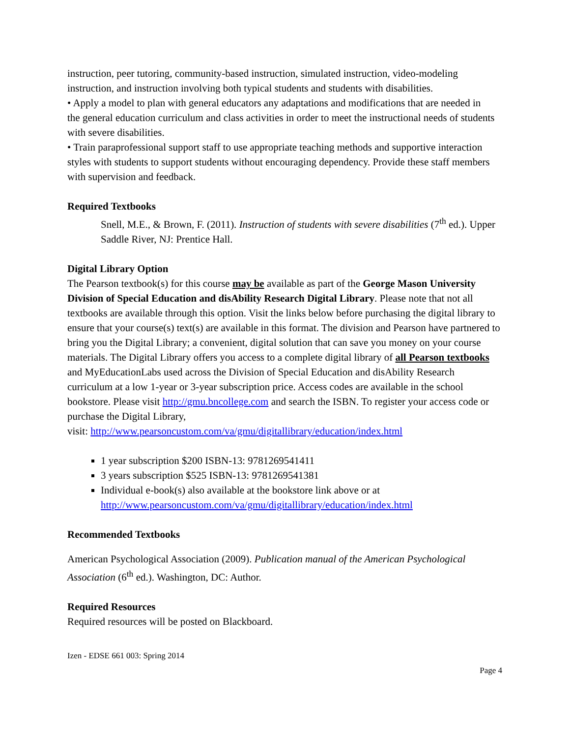instruction, peer tutoring, community-based instruction, simulated instruction, video-modeling instruction, and instruction involving both typical students and students with disabilities.
• Apply a model to plan with general educators any adaptations and modifications that are needed in
the general education curriculum and class activities in order to meet the instructional needs of students with severe disabilities.
• Train paraprofessional support staff to use appropriate teaching methods and supportive interaction
styles with students to support students without encouraging dependency. Provide these staff members with supervision and feedback.
Required Textbooks
Snell, M.E., & Brown, F. (2011). Instruction of students with severe disabilities (7<sup>th</sup> ed.). Upper Saddle River, NJ: Prentice Hall.
Digital Library Option
The Pearson textbook(s) for this course may be available as part of the George Mason University Division of Special Education and disAbility Research Digital Library. Please note that not all textbooks are available through this option. Visit the links below before purchasing the digital library to ensure that your course(s) text(s) are available in this format. The division and Pearson have partnered to bring you the Digital Library; a convenient, digital solution that can save you money on your course materials. The Digital Library offers you access to a complete digital library of all Pearson textbooks and MyEducationLabs used across the Division of Special Education and disAbility Research curriculum at a low 1-year or 3-year subscription price. Access codes are available in the school bookstore. Please visit http://gmu.bncollege.com and search the ISBN. To register your access code or purchase the Digital Library,
visit: http://www.pearsoncustom.com/va/gmu/digitallibrary/education/index.html
1 year subscription $200 ISBN-13: 9781269541411
3 years subscription $525 ISBN-13: 9781269541381
Individual e-book(s) also available at the bookstore link above or at http://www.pearsoncustom.com/va/gmu/digitallibrary/education/index.html
Recommended Textbooks
American Psychological Association (2009). Publication manual of the American Psychological Association (6<sup>th</sup> ed.). Washington, DC: Author.
Required Resources
Required resources will be posted on Blackboard.
Izen - EDSE 661 003: Spring 2014
Page 4